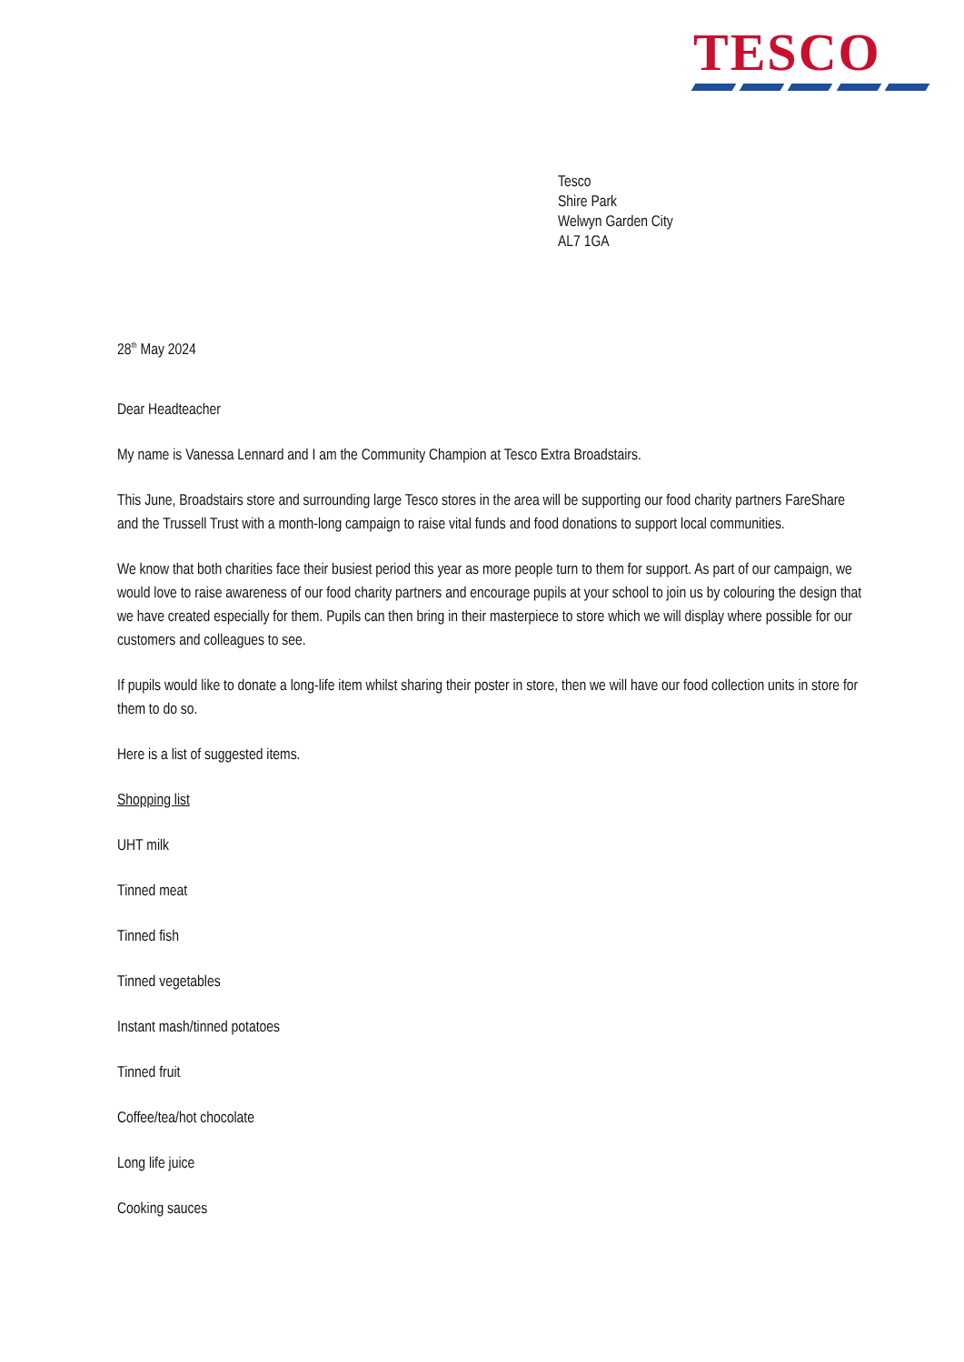TESCO
Tesco
Shire Park
Welwyn Garden City
AL7 1GA
28<sup>th</sup> May 2024
Dear Headteacher
My name is Vanessa Lennard and I am the Community Champion at Tesco Extra Broadstairs.
This June, Broadstairs store and surrounding large Tesco stores in the area will be supporting our food charity partners FareShare and the Trussell Trust with a month-long campaign to raise vital funds and food donations to support local communities.
We know that both charities face their busiest period this year as more people turn to them for support. As part of our campaign, we would love to raise awareness of our food charity partners and encourage pupils at your school to join us by colouring the design that we have created especially for them. Pupils can then bring in their masterpiece to store which we will display where possible for our customers and colleagues to see.
If pupils would like to donate a long-life item whilst sharing their poster in store, then we will have our food collection units in store for them to do so.
Here is a list of suggested items.
Shopping list
UHT milk
Tinned meat
Tinned fish
Tinned vegetables
Instant mash/tinned potatoes
Tinned fruit
Coffee/tea/hot chocolate
Long life juice
Cooking sauces